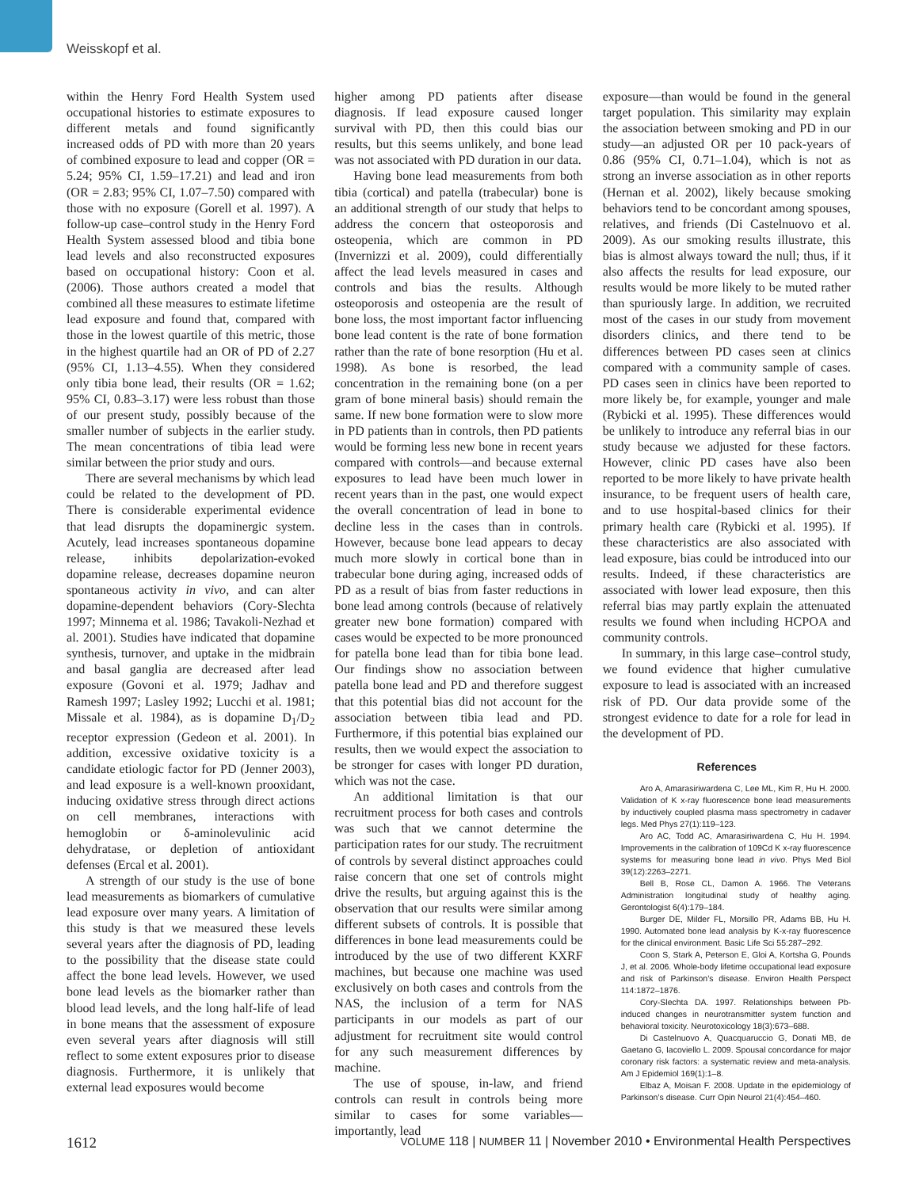Weisskopf et al.
within the Henry Ford Health System used occupational histories to estimate exposures to different metals and found significantly increased odds of PD with more than 20 years of combined exposure to lead and copper (OR = 5.24; 95% CI, 1.59–17.21) and lead and iron (OR = 2.83; 95% CI, 1.07–7.50) compared with those with no exposure (Gorell et al. 1997). A follow-up case–control study in the Henry Ford Health System assessed blood and tibia bone lead levels and also reconstructed exposures based on occupational history: Coon et al. (2006). Those authors created a model that combined all these measures to estimate lifetime lead exposure and found that, compared with those in the lowest quartile of this metric, those in the highest quartile had an OR of PD of 2.27 (95% CI, 1.13–4.55). When they considered only tibia bone lead, their results (OR = 1.62; 95% CI, 0.83–3.17) were less robust than those of our present study, possibly because of the smaller number of subjects in the earlier study. The mean concentrations of tibia lead were similar between the prior study and ours.
There are several mechanisms by which lead could be related to the development of PD. There is considerable experimental evidence that lead disrupts the dopaminergic system. Acutely, lead increases spontaneous dopamine release, inhibits depolarization-evoked dopamine release, decreases dopamine neuron spontaneous activity in vivo, and can alter dopamine-dependent behaviors (Cory-Slechta 1997; Minnema et al. 1986; Tavakoli-Nezhad et al. 2001). Studies have indicated that dopamine synthesis, turnover, and uptake in the midbrain and basal ganglia are decreased after lead exposure (Govoni et al. 1979; Jadhav and Ramesh 1997; Lasley 1992; Lucchi et al. 1981; Missale et al. 1984), as is dopamine D<sub>1</sub>/D<sub>2</sub> receptor expression (Gedeon et al. 2001). In addition, excessive oxidative toxicity is a candidate etiologic factor for PD (Jenner 2003), and lead exposure is a well-known prooxidant, inducing oxidative stress through direct actions on cell membranes, interactions with hemoglobin or δ-aminolevulinic acid dehydratase, or depletion of antioxidant defenses (Ercal et al. 2001).
A strength of our study is the use of bone lead measurements as biomarkers of cumulative lead exposure over many years. A limitation of this study is that we measured these levels several years after the diagnosis of PD, leading to the possibility that the disease state could affect the bone lead levels. However, we used bone lead levels as the biomarker rather than blood lead levels, and the long half-life of lead in bone means that the assessment of exposure even several years after diagnosis will still reflect to some extent exposures prior to disease diagnosis. Furthermore, it is unlikely that external lead exposures would become
higher among PD patients after disease diagnosis. If lead exposure caused longer survival with PD, then this could bias our results, but this seems unlikely, and bone lead was not associated with PD duration in our data.
Having bone lead measurements from both tibia (cortical) and patella (trabecular) bone is an additional strength of our study that helps to address the concern that osteoporosis and osteopenia, which are common in PD (Invernizzi et al. 2009), could differentially affect the lead levels measured in cases and controls and bias the results. Although osteoporosis and osteopenia are the result of bone loss, the most important factor influencing bone lead content is the rate of bone formation rather than the rate of bone resorption (Hu et al. 1998). As bone is resorbed, the lead concentration in the remaining bone (on a per gram of bone mineral basis) should remain the same. If new bone formation were to slow more in PD patients than in controls, then PD patients would be forming less new bone in recent years compared with controls—and because external exposures to lead have been much lower in recent years than in the past, one would expect the overall concentration of lead in bone to decline less in the cases than in controls. However, because bone lead appears to decay much more slowly in cortical bone than in trabecular bone during aging, increased odds of PD as a result of bias from faster reductions in bone lead among controls (because of relatively greater new bone formation) compared with cases would be expected to be more pronounced for patella bone lead than for tibia bone lead. Our findings show no association between patella bone lead and PD and therefore suggest that this potential bias did not account for the association between tibia lead and PD. Furthermore, if this potential bias explained our results, then we would expect the association to be stronger for cases with longer PD duration, which was not the case.
An additional limitation is that our recruitment process for both cases and controls was such that we cannot determine the participation rates for our study. The recruitment of controls by several distinct approaches could raise concern that one set of controls might drive the results, but arguing against this is the observation that our results were similar among different subsets of controls. It is possible that differences in bone lead measurements could be introduced by the use of two different KXRF machines, but because one machine was used exclusively on both cases and controls from the NAS, the inclusion of a term for NAS participants in our models as part of our adjustment for recruitment site would control for any such measurement differences by machine.
The use of spouse, in-law, and friend controls can result in controls being more similar to cases for some variables—importantly, lead
exposure—than would be found in the general target population. This similarity may explain the association between smoking and PD in our study—an adjusted OR per 10 pack-years of 0.86 (95% CI, 0.71–1.04), which is not as strong an inverse association as in other reports (Hernan et al. 2002), likely because smoking behaviors tend to be concordant among spouses, relatives, and friends (Di Castelnuovo et al. 2009). As our smoking results illustrate, this bias is almost always toward the null; thus, if it also affects the results for lead exposure, our results would be more likely to be muted rather than spuriously large. In addition, we recruited most of the cases in our study from movement disorders clinics, and there tend to be differences between PD cases seen at clinics compared with a community sample of cases. PD cases seen in clinics have been reported to more likely be, for example, younger and male (Rybicki et al. 1995). These differences would be unlikely to introduce any referral bias in our study because we adjusted for these factors. However, clinic PD cases have also been reported to be more likely to have private health insurance, to be frequent users of health care, and to use hospital-based clinics for their primary health care (Rybicki et al. 1995). If these characteristics are also associated with lead exposure, bias could be introduced into our results. Indeed, if these characteristics are associated with lower lead exposure, then this referral bias may partly explain the attenuated results we found when including HCPOA and community controls.
In summary, in this large case–control study, we found evidence that higher cumulative exposure to lead is associated with an increased risk of PD. Our data provide some of the strongest evidence to date for a role for lead in the development of PD.
References
Aro A, Amarasiriwardena C, Lee ML, Kim R, Hu H. 2000. Validation of K x-ray fluorescence bone lead measurements by inductively coupled plasma mass spectrometry in cadaver legs. Med Phys 27(1):119–123.
Aro AC, Todd AC, Amarasiriwardena C, Hu H. 1994. Improvements in the calibration of 109Cd K x-ray fluorescence systems for measuring bone lead in vivo. Phys Med Biol 39(12):2263–2271.
Bell B, Rose CL, Damon A. 1966. The Veterans Administration longitudinal study of healthy aging. Gerontologist 6(4):179–184.
Burger DE, Milder FL, Morsillo PR, Adams BB, Hu H. 1990. Automated bone lead analysis by K-x-ray fluorescence for the clinical environment. Basic Life Sci 55:287–292.
Coon S, Stark A, Peterson E, Gloi A, Kortsha G, Pounds J, et al. 2006. Whole-body lifetime occupational lead exposure and risk of Parkinson’s disease. Environ Health Perspect 114:1872–1876.
Cory-Slechta DA. 1997. Relationships between Pb-induced changes in neurotransmitter system function and behavioral toxicity. Neurotoxicology 18(3):673–688.
Di Castelnuovo A, Quacquaruccio G, Donati MB, de Gaetano G, Iacoviello L. 2009. Spousal concordance for major coronary risk factors: a systematic review and meta-analysis. Am J Epidemiol 169(1):1–8.
Elbaz A, Moisan F. 2008. Update in the epidemiology of Parkinson’s disease. Curr Opin Neurol 21(4):454–460.
1612 VOLUME 118 | NUMBER 11 | November 2010 • Environmental Health Perspectives